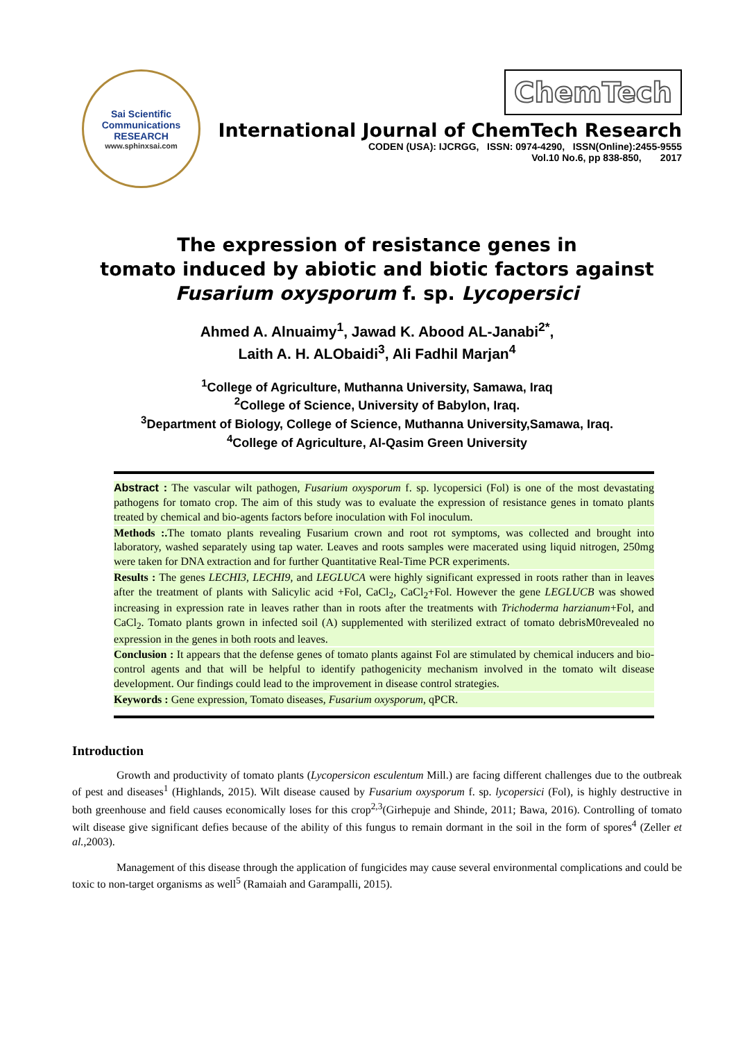Sai Scientific Communications
RESEARCH
www.sphinxsai.com
ChemTech
International Journal of ChemTech Research
CODEN (USA): IJCRGG, ISSN: 0974-4290, ISSN(Online):2455-9555
Vol.10 No.6, pp 838-850, 2017
The expression of resistance genes in
tomato induced by abiotic and biotic factors against
Fusarium oxysporum f. sp. Lycopersici
Ahmed A. Alnuaimy<sup>1</sup>, Jawad K. Abood AL-Janabi<sup>2*</sup>,
Laith A. H. ALObaidi<sup>3</sup>, Ali Fadhil Marjan<sup>4</sup>
<sup>1</sup> College of Agriculture, Muthanna University, Samawa, Iraq
<sup>2</sup> College of Science, University of Babylon, Iraq.
<sup>3</sup> Department of Biology, College of Science, Muthanna University,Samawa, Iraq.
<sup>4</sup> College of Agriculture, Al-Qasim Green University
Abstract : The vascular wilt pathogen, Fusarium oxysporum f. sp. lycopersici (Fol) is one of the most devastating pathogens for tomato crop. The aim of this study was to evaluate the expression of resistance genes in tomato plants treated by chemical and bio-agents factors before inoculation with Fol inoculum.
Methods :. The tomato plants revealing Fusarium crown and root rot symptoms, was collected and brought into laboratory, washed separately using tap water. Leaves and roots samples were macerated using liquid nitrogen, 250mg were taken for DNA extraction and for further Quantitative Real-Time PCR experiments.
Results : The genes LECHI3, LECHI9, and LEGLUCA were highly significant expressed in roots rather than in leaves after the treatment of plants with Salicylic acid +Fol, CaCl<sub>2</sub>, CaCl<sub>2</sub>+Fol. However the gene LEGLUCB was showed increasing in expression rate in leaves rather than in roots after the treatments with Trichoderma harzianum+Fol, and CaCl<sub>2</sub>. Tomato plants grown in infected soil (A) supplemented with sterilized extract of tomato debrisM0revealed no expression in the genes in both roots and leaves.
Conclusion : It appears that the defense genes of tomato plants against Fol are stimulated by chemical inducers and bio-control agents and that will be helpful to identify pathogenicity mechanism involved in the tomato wilt disease development. Our findings could lead to the improvement in disease control strategies.
Keywords : Gene expression, Tomato diseases, Fusarium oxysporum, qPCR.
Introduction
Growth and productivity of tomato plants (Lycopersicon esculentum Mill.) are facing different challenges due to the outbreak of pest and diseases<sup>1</sup> (Highlands, 2015). Wilt disease caused by Fusarium oxysporum f. sp. lycopersici (Fol), is highly destructive in both greenhouse and field causes economically loses for this crop<sup>2,3</sup>(Girhepuje and Shinde, 2011; Bawa, 2016). Controlling of tomato wilt disease give significant defies because of the ability of this fungus to remain dormant in the soil in the form of spores<sup>4</sup> (Zeller et al.,2003).
Management of this disease through the application of fungicides may cause several environmental complications and could be toxic to non-target organisms as well<sup>5</sup> (Ramaiah and Garampalli, 2015).